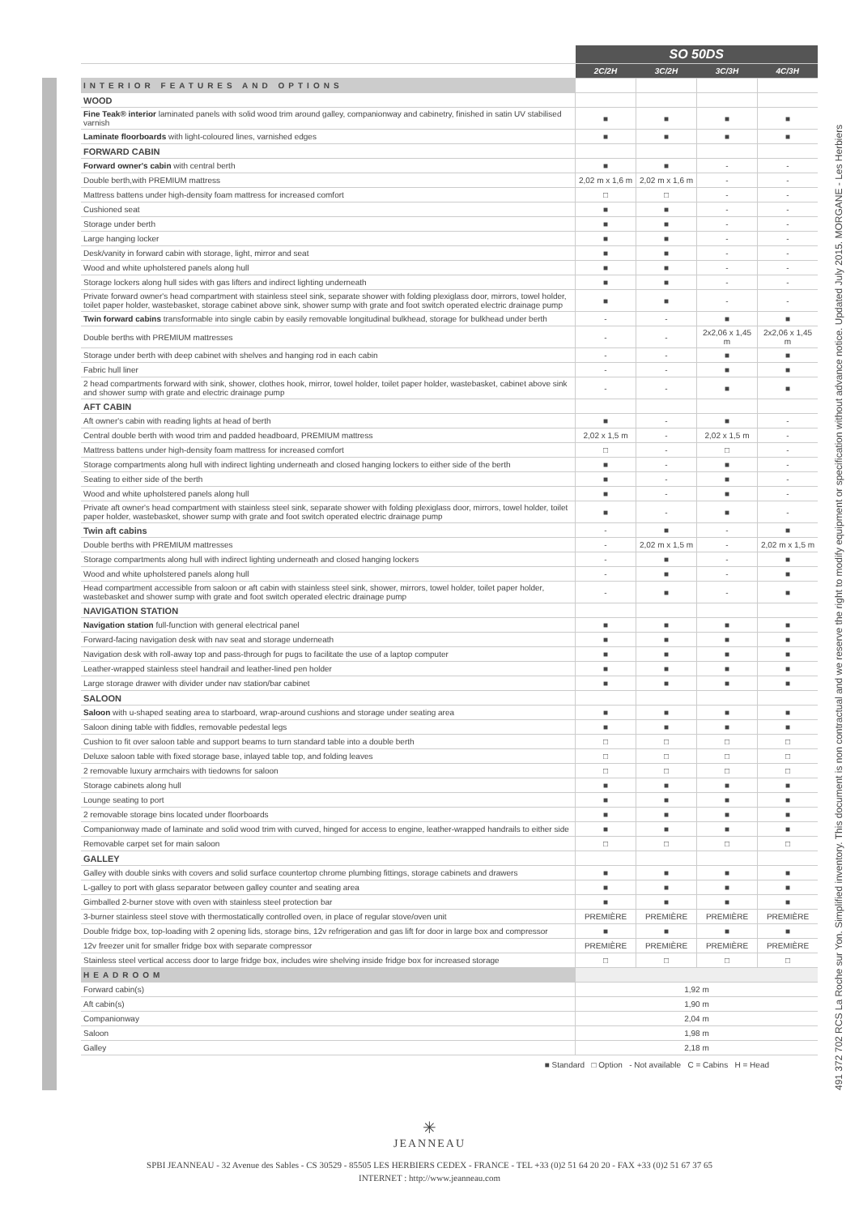491 372 702 RCS La Roche sur Yon. Simplified inventory. This document is non contractual and we reserve the right to modify equipment or specification without advance notice. Updated July 2015. MORGANE - Les Herbiers
| | SO 50DS | | | |
| --- | --- | --- | --- | --- |
| | 2C/2H | 3C/2H | 3C/3H | 4C/3H |
| INTERIOR FEATURES AND OPTIONS | | | | |
| WOOD | | | | |
| Fine Teak® interior laminated panels with solid wood trim around galley, companionway and cabinetry, finished in satin UV stabilised varnish | ■ | ■ | ■ | ■ |
| Laminate floorboards with light-coloured lines, varnished edges | ■ | ■ | ■ | ■ |
| FORWARD CABIN | | | | |
| Forward owner's cabin with central berth | ■ | ■ | - | - |
| Double berth,with PREMIUM mattress | 2,02 m x 1,6 m | 2,02 m x 1,6 m | - | - |
| Mattress battens under high-density foam mattress for increased comfort | □ | □ | - | - |
| Cushioned seat | ■ | ■ | - | - |
| Storage under berth | ■ | ■ | - | - |
| Large hanging locker | ■ | ■ | - | - |
| Desk/vanity in forward cabin with storage, light, mirror and seat | ■ | ■ | - | - |
| Wood and white upholstered panels along hull | ■ | ■ | - | - |
| Storage lockers along hull sides with gas lifters and indirect lighting underneath | ■ | ■ | - | - |
| Private forward owner's head compartment with stainless steel sink, separate shower with folding plexiglass door, mirrors, towel holder, toilet paper holder, wastebasket, storage cabinet above sink, shower sump with grate and foot switch operated electric drainage pump | ■ | ■ | - | - |
| Twin forward cabins transformable into single cabin by easily removable longitudinal bulkhead, storage for bulkhead under berth | - | - | ■ | ■ |
| Double berths with PREMIUM mattresses | - | - | 2x2,06 x 1,45 m | 2x2,06 x 1,45 m |
| Storage under berth with deep cabinet with shelves and hanging rod in each cabin | - | - | ■ | ■ |
| Fabric hull liner | - | - | ■ | ■ |
| 2 head compartments forward with sink, shower, clothes hook, mirror, towel holder, toilet paper holder, wastebasket, cabinet above sink and shower sump with grate and electric drainage pump | - | - | ■ | ■ |
| AFT CABIN | | | | |
| Aft owner's cabin with reading lights at head of berth | ■ | - | ■ | - |
| Central double berth with wood trim and padded headboard, PREMIUM mattress | 2,02 x 1,5 m | - | 2,02 x 1,5 m | - |
| Mattress battens under high-density foam mattress for increased comfort | □ | - | □ | - |
| Storage compartments along hull with indirect lighting underneath and closed hanging lockers to either side of the berth | ■ | - | ■ | - |
| Seating to either side of the berth | ■ | - | ■ | - |
| Wood and white upholstered panels along hull | ■ | - | ■ | - |
| Private aft owner's head compartment with stainless steel sink, separate shower with folding plexiglass door, mirrors, towel holder, toilet paper holder, wastebasket, shower sump with grate and foot switch operated electric drainage pump | ■ | - | ■ | - |
| Twin aft cabins | - | ■ | - | ■ |
| Double berths with PREMIUM mattresses | - | 2,02 m x 1,5 m | - | 2,02 m x 1,5 m |
| Storage compartments along hull with indirect lighting underneath and closed hanging lockers | - | ■ | - | ■ |
| Wood and white upholstered panels along hull | - | ■ | - | ■ |
| Head compartment accessible from saloon or aft cabin with stainless steel sink, shower, mirrors, towel holder, toilet paper holder, wastebasket and shower sump with grate and foot switch operated electric drainage pump | - | ■ | - | ■ |
| NAVIGATION STATION | | | | |
| Navigation station full-function with general electrical panel | ■ | ■ | ■ | ■ |
| Forward-facing navigation desk with nav seat and storage underneath | ■ | ■ | ■ | ■ |
| Navigation desk with roll-away top and pass-through for pugs to facilitate the use of a laptop computer | ■ | ■ | ■ | ■ |
| Leather-wrapped stainless steel handrail and leather-lined pen holder | ■ | ■ | ■ | ■ |
| Large storage drawer with divider under nav station/bar cabinet | ■ | ■ | ■ | ■ |
| SALOON | | | | |
| Saloon with u-shaped seating area to starboard, wrap-around cushions and storage under seating area | ■ | ■ | ■ | ■ |
| Saloon dining table with fiddles, removable pedestal legs | ■ | ■ | ■ | ■ |
| Cushion to fit over saloon table and support beams to turn standard table into a double berth | □ | □ | □ | □ |
| Deluxe saloon table with fixed storage base, inlayed table top, and folding leaves | □ | □ | □ | □ |
| 2 removable luxury armchairs with tiedowns for saloon | □ | □ | □ | □ |
| Storage cabinets along hull | ■ | ■ | ■ | ■ |
| Lounge seating to port | ■ | ■ | ■ | ■ |
| 2 removable storage bins located under floorboards | ■ | ■ | ■ | ■ |
| Companionway made of laminate and solid wood trim with curved, hinged for access to engine, leather-wrapped handrails to either side | ■ | ■ | ■ | ■ |
| Removable carpet set for main saloon | □ | □ | □ | □ |
| GALLEY | | | | |
| Galley with double sinks with covers and solid surface countertop chrome plumbing fittings, storage cabinets and drawers | ■ | ■ | ■ | ■ |
| L-galley to port with glass separator between galley counter and seating area | ■ | ■ | ■ | ■ |
| Gimballed 2-burner stove with oven with stainless steel protection bar | ■ | ■ | ■ | ■ |
| 3-burner stainless steel stove with thermostatically controlled oven, in place of regular stove/oven unit | PREMIÈRE | PREMIÈRE | PREMIÈRE | PREMIÈRE |
| Double fridge box, top-loading with 2 opening lids, storage bins, 12v refrigeration and gas lift for door in large box and compressor | ■ | ■ | ■ | ■ |
| 12v freezer unit for smaller fridge box with separate compressor | PREMIÈRE | PREMIÈRE | PREMIÈRE | PREMIÈRE |
| Stainless steel vertical access door to large fridge box, includes wire shelving inside fridge box for increased storage | □ | □ | □ | □ |
| HEADROOM | | | | |
| Forward cabin(s) | 1,92 m | | | |
| Aft cabin(s) | 1,90 m | | | |
| Companionway | 2,04 m | | | |
| Saloon | 1,98 m | | | |
| Galley | 2,18 m | | | |
■ Standard □ Option - Not available C = Cabins H = Head
✳
JEANNEAU
SPBI JEANNEAU - 32 Avenue des Sables - CS 30529 - 85505 LES HERBIERS CEDEX - FRANCE - TEL +33 (0)2 51 64 20 20 - FAX +33 (0)2 51 67 37 65
INTERNET : http://www.jeanneau.com